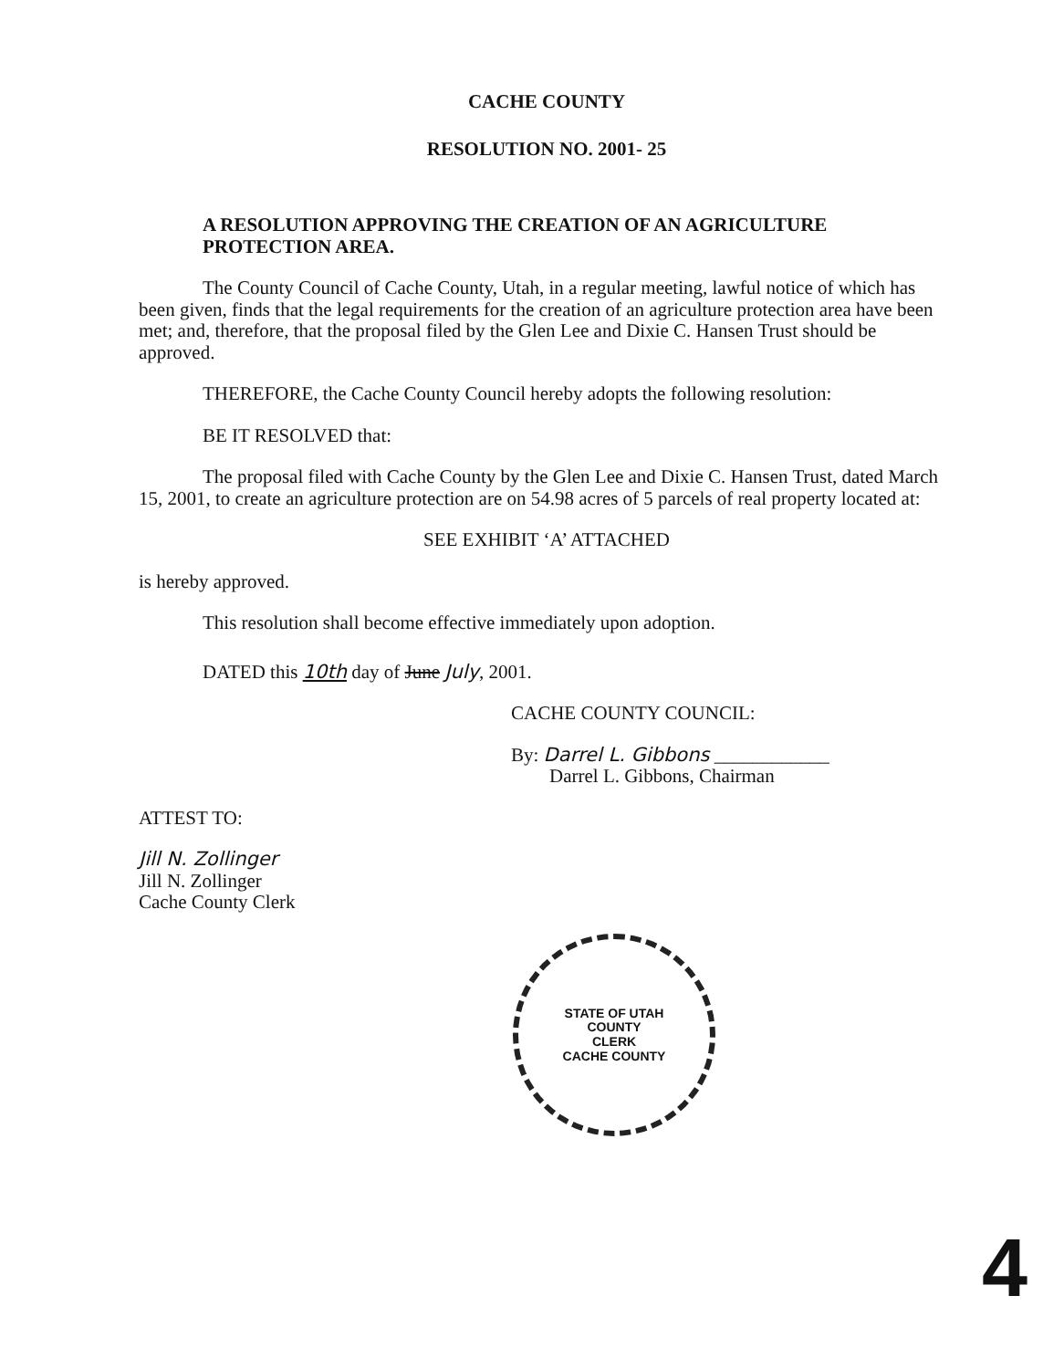CACHE COUNTY
RESOLUTION NO. 2001- 25
A RESOLUTION APPROVING THE CREATION OF AN AGRICULTURE PROTECTION AREA.
The County Council of Cache County, Utah, in a regular meeting, lawful notice of which has been given, finds that the legal requirements for the creation of an agriculture protection area have been met; and, therefore, that the proposal filed by the Glen Lee and Dixie C. Hansen Trust should be approved.
THEREFORE, the Cache County Council hereby adopts the following resolution:
BE IT RESOLVED that:
The proposal filed with Cache County by the Glen Lee and Dixie C. Hansen Trust, dated March 15, 2001, to create an agriculture protection are on 54.98 acres of 5 parcels of real property located at:
SEE EXHIBIT ‘A’ ATTACHED
is hereby approved.
This resolution shall become effective immediately upon adoption.
DATED this 10th day of June July, 2001.
CACHE COUNTY COUNCIL:
By: Darrel L. Gibbons ____________
Darrel L. Gibbons, Chairman
ATTEST TO:
Jill N. Zollinger
Jill N. Zollinger
Cache County Clerk
STATE OF UTAH
COUNTY
CLERK
CACHE COUNTY
4